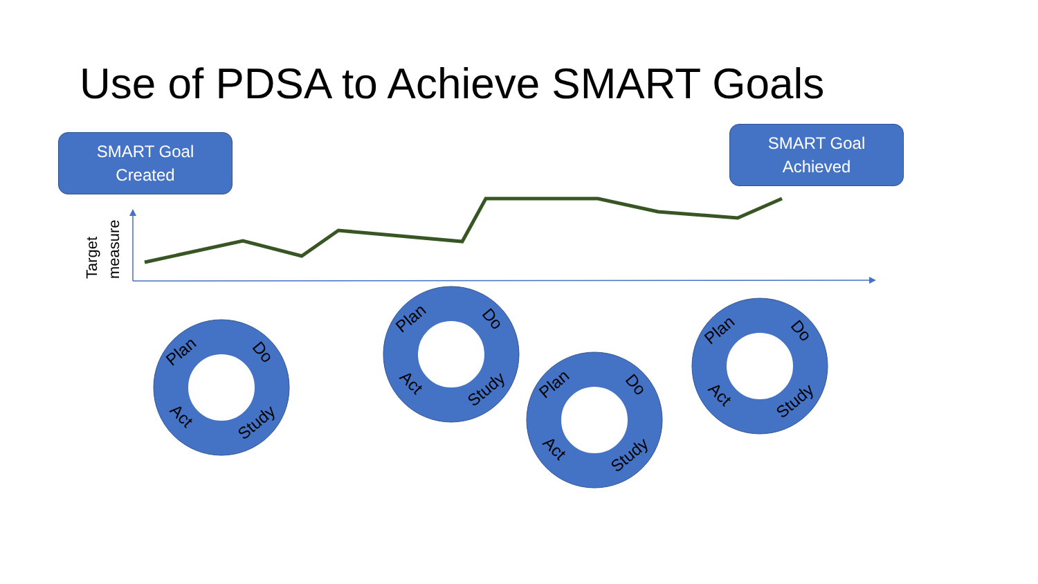Use of PDSA to Achieve SMART Goals
SMART Goal
Created
SMART Goal
Achieved
Target
measure
Plan
Do
Study
Act
Plan
Do
Study
Act
Plan
Do
Study
Act
Plan
Do
Study
Act